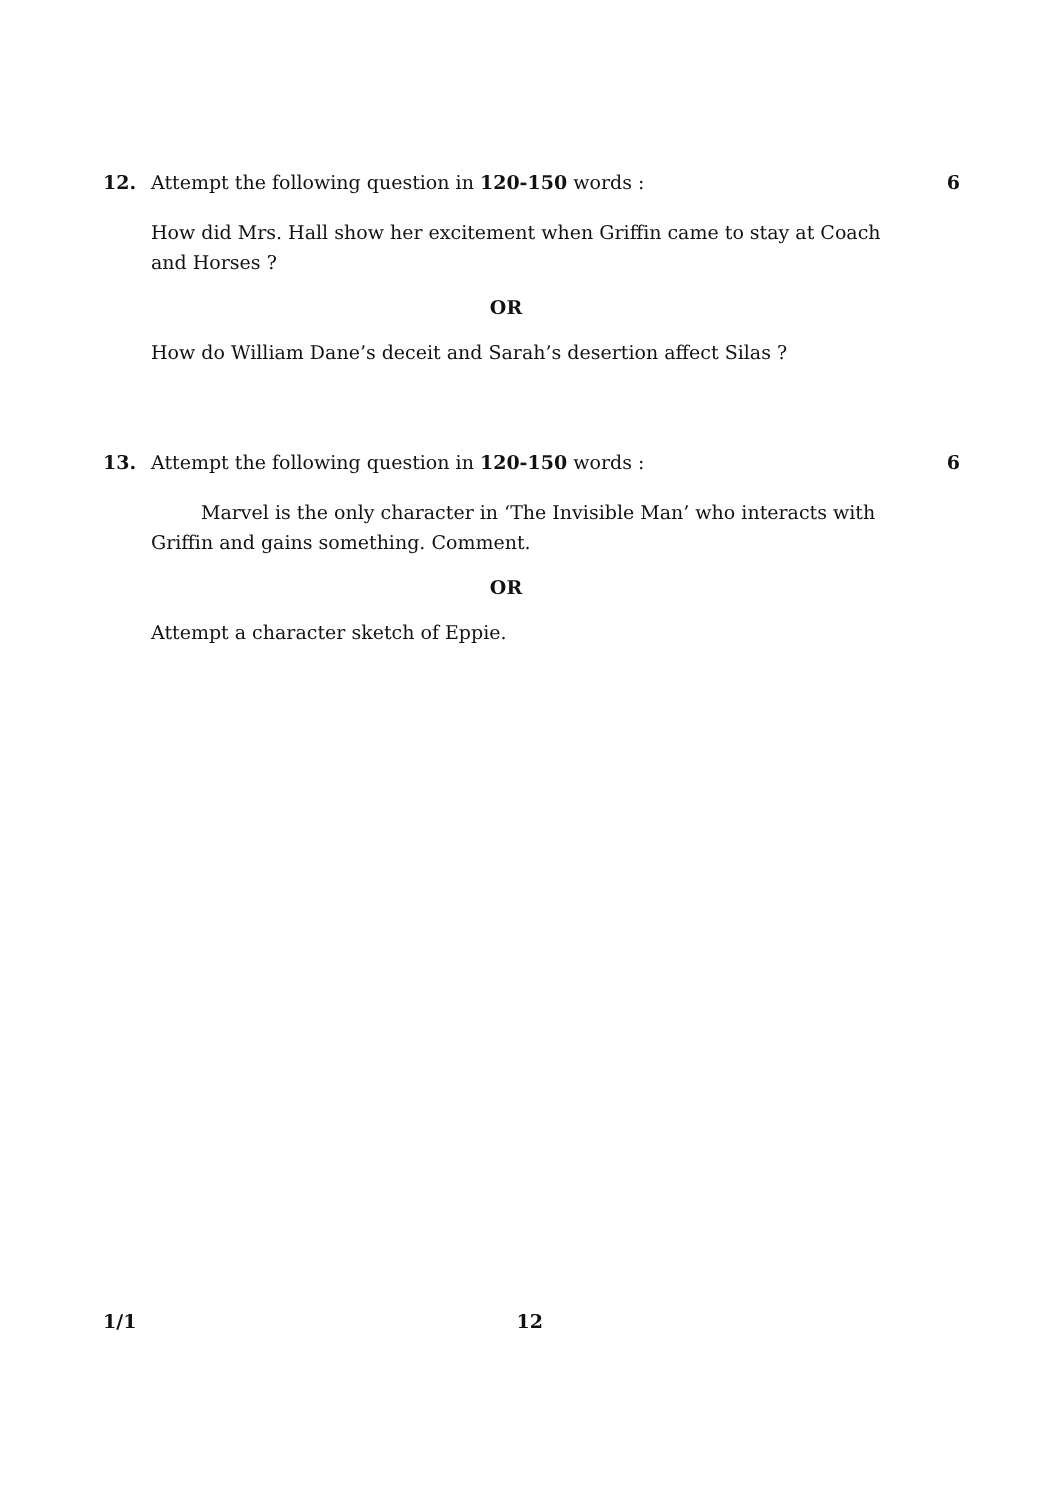12. Attempt the following question in 120-150 words : 6
How did Mrs. Hall show her excitement when Griffin came to stay at Coach and Horses ?
OR
How do William Dane’s deceit and Sarah’s desertion affect Silas ?
13. Attempt the following question in 120-150 words : 6
Marvel is the only character in ‘The Invisible Man’ who interacts with Griffin and gains something. Comment.
OR
Attempt a character sketch of Eppie.
1/1 12